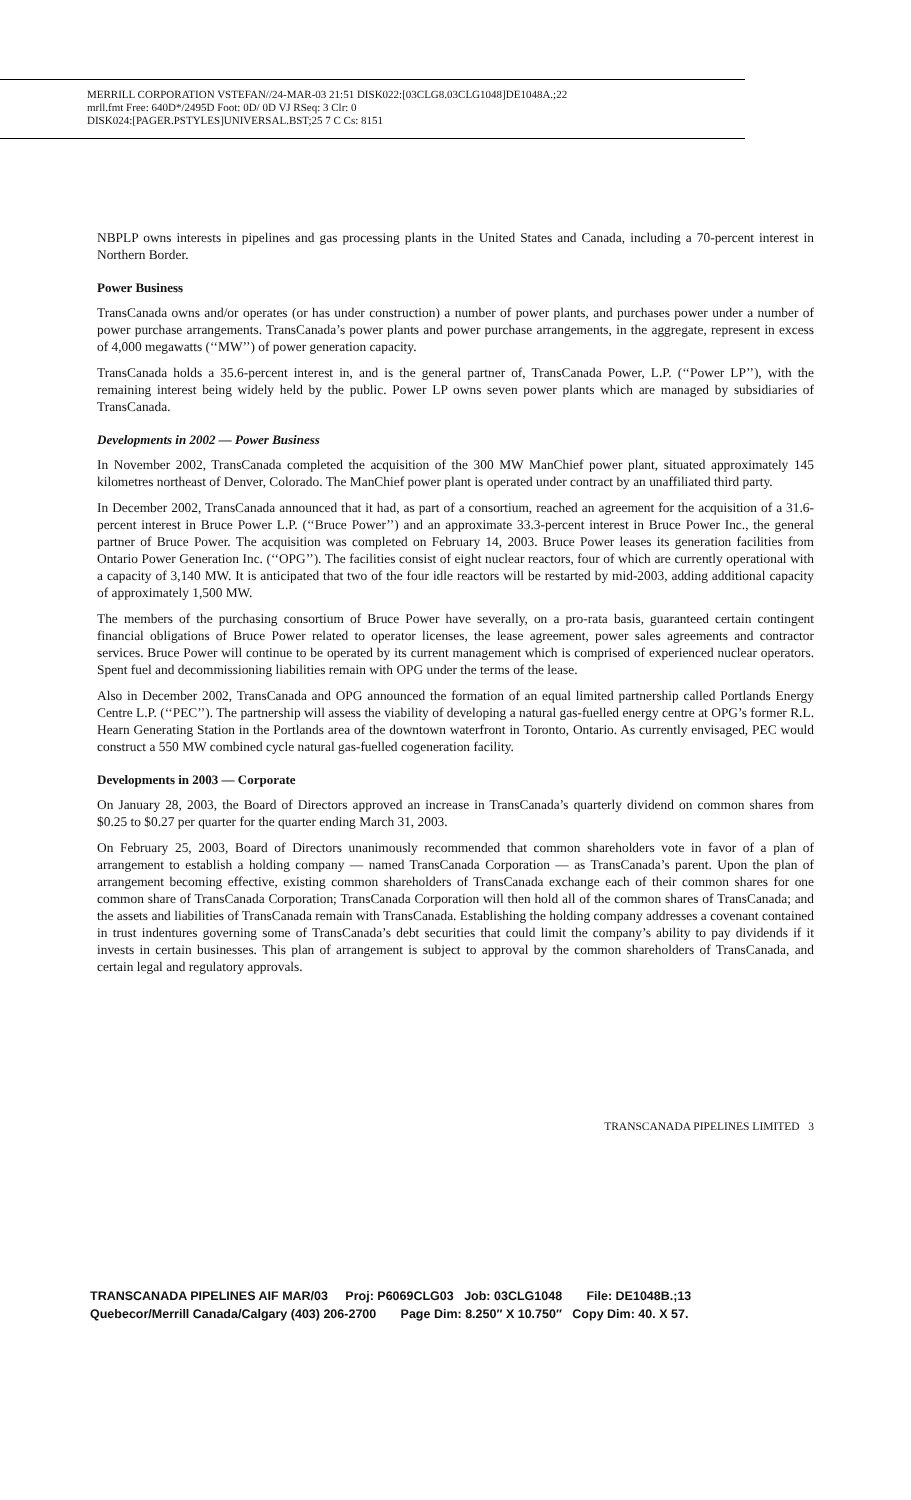MERRILL CORPORATION VSTEFAN//24-MAR-03 21:51 DISK022:[03CLG8.03CLG1048]DE1048A.;22
mrll.fmt Free: 640D*/2495D Foot: 0D/ 0D VJ RSeq: 3 Clr: 0
DISK024:[PAGER.PSTYLES]UNIVERSAL.BST;25 7 C Cs: 8151
NBPLP owns interests in pipelines and gas processing plants in the United States and Canada, including a 70-percent interest in Northern Border.
Power Business
TransCanada owns and/or operates (or has under construction) a number of power plants, and purchases power under a number of power purchase arrangements. TransCanada’s power plants and power purchase arrangements, in the aggregate, represent in excess of 4,000 megawatts (‘‘MW’’) of power generation capacity.
TransCanada holds a 35.6-percent interest in, and is the general partner of, TransCanada Power, L.P. (‘‘Power LP’’), with the remaining interest being widely held by the public. Power LP owns seven power plants which are managed by subsidiaries of TransCanada.
Developments in 2002 — Power Business
In November 2002, TransCanada completed the acquisition of the 300 MW ManChief power plant, situated approximately 145 kilometres northeast of Denver, Colorado. The ManChief power plant is operated under contract by an unaffiliated third party.
In December 2002, TransCanada announced that it had, as part of a consortium, reached an agreement for the acquisition of a 31.6-percent interest in Bruce Power L.P. (‘‘Bruce Power’’) and an approximate 33.3-percent interest in Bruce Power Inc., the general partner of Bruce Power. The acquisition was completed on February 14, 2003. Bruce Power leases its generation facilities from Ontario Power Generation Inc. (‘‘OPG’’). The facilities consist of eight nuclear reactors, four of which are currently operational with a capacity of 3,140 MW. It is anticipated that two of the four idle reactors will be restarted by mid-2003, adding additional capacity of approximately 1,500 MW.
The members of the purchasing consortium of Bruce Power have severally, on a pro-rata basis, guaranteed certain contingent financial obligations of Bruce Power related to operator licenses, the lease agreement, power sales agreements and contractor services. Bruce Power will continue to be operated by its current management which is comprised of experienced nuclear operators. Spent fuel and decommissioning liabilities remain with OPG under the terms of the lease.
Also in December 2002, TransCanada and OPG announced the formation of an equal limited partnership called Portlands Energy Centre L.P. (‘‘PEC’’). The partnership will assess the viability of developing a natural gas-fuelled energy centre at OPG’s former R.L. Hearn Generating Station in the Portlands area of the downtown waterfront in Toronto, Ontario. As currently envisaged, PEC would construct a 550 MW combined cycle natural gas-fuelled cogeneration facility.
Developments in 2003 — Corporate
On January 28, 2003, the Board of Directors approved an increase in TransCanada’s quarterly dividend on common shares from $0.25 to $0.27 per quarter for the quarter ending March 31, 2003.
On February 25, 2003, Board of Directors unanimously recommended that common shareholders vote in favor of a plan of arrangement to establish a holding company — named TransCanada Corporation — as TransCanada’s parent. Upon the plan of arrangement becoming effective, existing common shareholders of TransCanada exchange each of their common shares for one common share of TransCanada Corporation; TransCanada Corporation will then hold all of the common shares of TransCanada; and the assets and liabilities of TransCanada remain with TransCanada. Establishing the holding company addresses a covenant contained in trust indentures governing some of TransCanada’s debt securities that could limit the company’s ability to pay dividends if it invests in certain businesses. This plan of arrangement is subject to approval by the common shareholders of TransCanada, and certain legal and regulatory approvals.
TRANSCANADA PIPELINES LIMITED 3
TRANSCANADA PIPELINES AIF MAR/03 Proj: P6069CLG03 Job: 03CLG1048 File: DE1048B.;13 Quebecor/Merrill Canada/Calgary (403) 206-2700 Page Dim: 8.250″ X 10.750″ Copy Dim: 40. X 57.